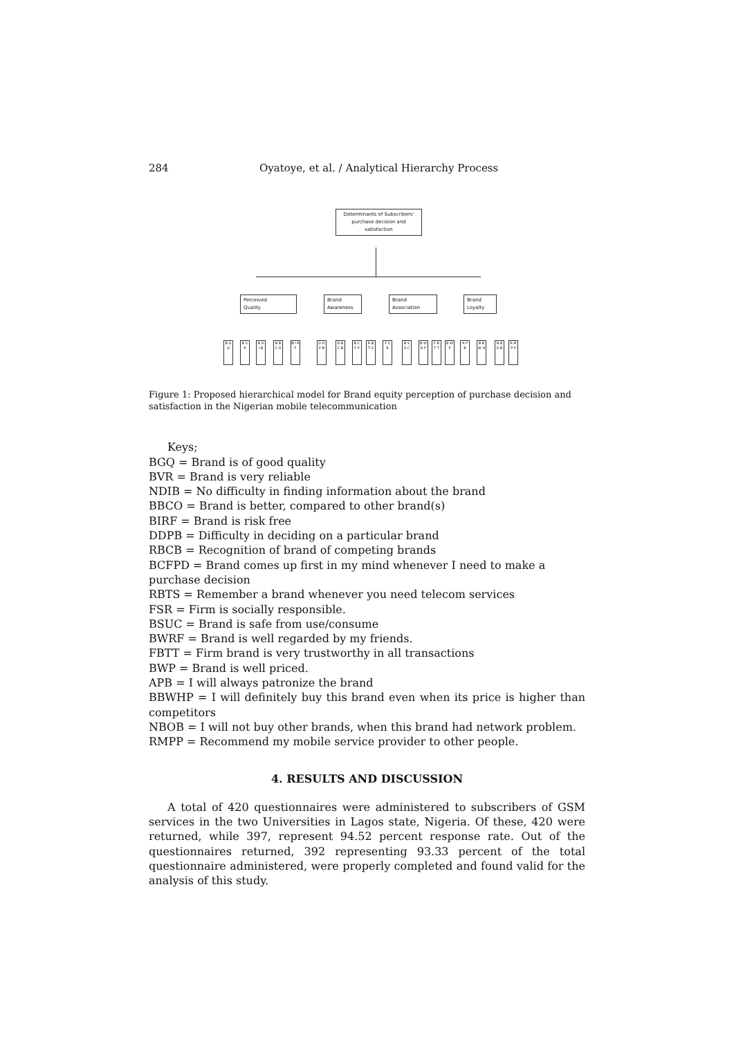284 Oyatoye, et al. / Analytical Hierarchy Process
Determinants of Subscribers' purchase decision and satisfaction
Perceived
Quality
Brand
Awareness
Brand
Association
Brand
Loyalty
B G Q
B V R
N D I B
B B C O
B I R F
D D P B
R B C B
B C F P
R B T S
F S R
B S U C
B W R F
F B T T
B W P
A P B
B B W H
N B O B
R M P P
Figure 1: Proposed hierarchical model for Brand equity perception of purchase decision and satisfaction in the Nigerian mobile telecommunication
Keys;
BGQ = Brand is of good quality
BVR = Brand is very reliable
NDIB = No difficulty in finding information about the brand
BBCO = Brand is better, compared to other brand(s)
BIRF = Brand is risk free
DDPB = Difficulty in deciding on a particular brand
RBCB = Recognition of brand of competing brands
BCFPD = Brand comes up first in my mind whenever I need to make a purchase decision
RBTS = Remember a brand whenever you need telecom services
FSR = Firm is socially responsible.
BSUC = Brand is safe from use/consume
BWRF = Brand is well regarded by my friends.
FBTT = Firm brand is very trustworthy in all transactions
BWP = Brand is well priced.
APB = I will always patronize the brand
BBWHP = I will definitely buy this brand even when its price is higher than competitors
NBOB = I will not buy other brands, when this brand had network problem.
RMPP = Recommend my mobile service provider to other people.
4. RESULTS AND DISCUSSION
A total of 420 questionnaires were administered to subscribers of GSM services in the two Universities in Lagos state, Nigeria. Of these, 420 were returned, while 397, represent 94.52 percent response rate. Out of the questionnaires returned, 392 representing 93.33 percent of the total questionnaire administered, were properly completed and found valid for the analysis of this study.